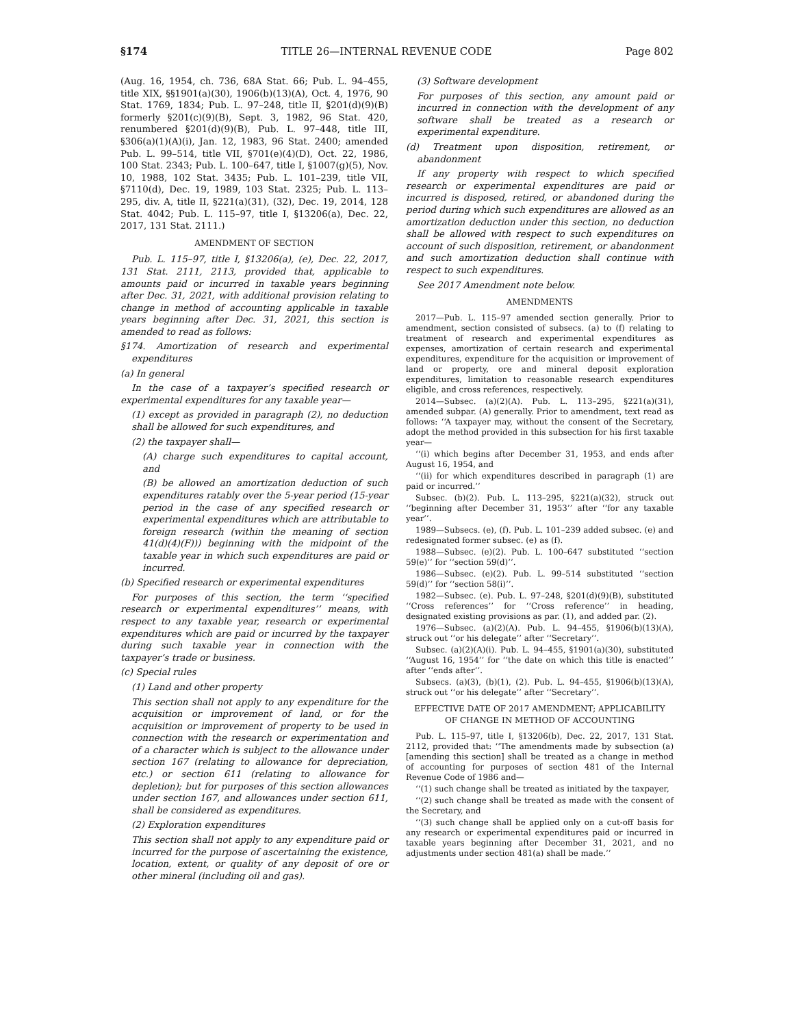§174 TITLE 26—INTERNAL REVENUE CODE Page 802
(Aug. 16, 1954, ch. 736, 68A Stat. 66; Pub. L. 94–455, title XIX, §§1901(a)(30), 1906(b)(13)(A), Oct. 4, 1976, 90 Stat. 1769, 1834; Pub. L. 97–248, title II, §201(d)(9)(B) formerly §201(c)(9)(B), Sept. 3, 1982, 96 Stat. 420, renumbered §201(d)(9)(B), Pub. L. 97–448, title III, §306(a)(1)(A)(i), Jan. 12, 1983, 96 Stat. 2400; amended Pub. L. 99–514, title VII, §701(e)(4)(D), Oct. 22, 1986, 100 Stat. 2343; Pub. L. 100–647, title I, §1007(g)(5), Nov. 10, 1988, 102 Stat. 3435; Pub. L. 101–239, title VII, §7110(d), Dec. 19, 1989, 103 Stat. 2325; Pub. L. 113–295, div. A, title II, §221(a)(31), (32), Dec. 19, 2014, 128 Stat. 4042; Pub. L. 115–97, title I, §13206(a), Dec. 22, 2017, 131 Stat. 2111.)
AMENDMENT OF SECTION
Pub. L. 115–97, title I, §13206(a), (e), Dec. 22, 2017, 131 Stat. 2111, 2113, provided that, applicable to amounts paid or incurred in taxable years beginning after Dec. 31, 2021, with additional provision relating to change in method of accounting applicable in taxable years beginning after Dec. 31, 2021, this section is amended to read as follows:
§174. Amortization of research and experimental expenditures
(a) In general
In the case of a taxpayer’s specified research or experimental expenditures for any taxable year—
(1) except as provided in paragraph (2), no deduction shall be allowed for such expenditures, and
(2) the taxpayer shall—
(A) charge such expenditures to capital account, and
(B) be allowed an amortization deduction of such expenditures ratably over the 5-year period (15-year period in the case of any specified research or experimental expenditures which are attributable to foreign research (within the meaning of section 41(d)(4)(F))) beginning with the midpoint of the taxable year in which such expenditures are paid or incurred.
(b) Specified research or experimental expenditures
For purposes of this section, the term ‘‘specified research or experimental expenditures’’ means, with respect to any taxable year, research or experimental expenditures which are paid or incurred by the taxpayer during such taxable year in connection with the taxpayer’s trade or business.
(c) Special rules
(1) Land and other property
This section shall not apply to any expenditure for the acquisition or improvement of land, or for the acquisition or improvement of property to be used in connection with the research or experimentation and of a character which is subject to the allowance under section 167 (relating to allowance for depreciation, etc.) or section 611 (relating to allowance for depletion); but for purposes of this section allowances under section 167, and allowances under section 611, shall be considered as expenditures.
(2) Exploration expenditures
This section shall not apply to any expenditure paid or incurred for the purpose of ascertaining the existence, location, extent, or quality of any deposit of ore or other mineral (including oil and gas).
(3) Software development
For purposes of this section, any amount paid or incurred in connection with the development of any software shall be treated as a research or experimental expenditure.
(d) Treatment upon disposition, retirement, or abandonment
If any property with respect to which specified research or experimental expenditures are paid or incurred is disposed, retired, or abandoned during the period during which such expenditures are allowed as an amortization deduction under this section, no deduction shall be allowed with respect to such expenditures on account of such disposition, retirement, or abandonment and such amortization deduction shall continue with respect to such expenditures.
See 2017 Amendment note below.
AMENDMENTS
2017—Pub. L. 115–97 amended section generally. Prior to amendment, section consisted of subsecs. (a) to (f) relating to treatment of research and experimental expenditures as expenses, amortization of certain research and experimental expenditures, expenditure for the acquisition or improvement of land or property, ore and mineral deposit exploration expenditures, limitation to reasonable research expenditures eligible, and cross references, respectively.
2014—Subsec. (a)(2)(A). Pub. L. 113–295, §221(a)(31), amended subpar. (A) generally. Prior to amendment, text read as follows: ‘‘A taxpayer may, without the consent of the Secretary, adopt the method provided in this subsection for his first taxable year—
‘‘(i) which begins after December 31, 1953, and ends after August 16, 1954, and
‘‘(ii) for which expenditures described in paragraph (1) are paid or incurred.’’
Subsec. (b)(2). Pub. L. 113–295, §221(a)(32), struck out ‘‘beginning after December 31, 1953’’ after ‘‘for any taxable year’’.
1989—Subsecs. (e), (f). Pub. L. 101–239 added subsec. (e) and redesignated former subsec. (e) as (f).
1988—Subsec. (e)(2). Pub. L. 100–647 substituted ‘‘section 59(e)’’ for ‘‘section 59(d)’’.
1986—Subsec. (e)(2). Pub. L. 99–514 substituted ‘‘section 59(d)’’ for ‘‘section 58(i)’’.
1982—Subsec. (e). Pub. L. 97–248, §201(d)(9)(B), substituted ‘‘Cross references’’ for ‘‘Cross reference’’ in heading, designated existing provisions as par. (1), and added par. (2).
1976—Subsec. (a)(2)(A). Pub. L. 94–455, §1906(b)(13)(A), struck out ‘‘or his delegate’’ after ‘‘Secretary’’.
Subsec. (a)(2)(A)(i). Pub. L. 94–455, §1901(a)(30), substituted ‘‘August 16, 1954’’ for ‘‘the date on which this title is enacted’’ after ‘‘ends after’’.
Subsecs. (a)(3), (b)(1), (2). Pub. L. 94–455, §1906(b)(13)(A), struck out ‘‘or his delegate’’ after ‘‘Secretary’’.
EFFECTIVE DATE OF 2017 AMENDMENT; APPLICABILITY
OF CHANGE IN METHOD OF ACCOUNTING
Pub. L. 115–97, title I, §13206(b), Dec. 22, 2017, 131 Stat. 2112, provided that: ‘‘The amendments made by subsection (a) [amending this section] shall be treated as a change in method of accounting for purposes of section 481 of the Internal Revenue Code of 1986 and—
‘‘(1) such change shall be treated as initiated by the taxpayer,
‘‘(2) such change shall be treated as made with the consent of the Secretary, and
‘‘(3) such change shall be applied only on a cut-off basis for any research or experimental expenditures paid or incurred in taxable years beginning after December 31, 2021, and no adjustments under section 481(a) shall be made.’’